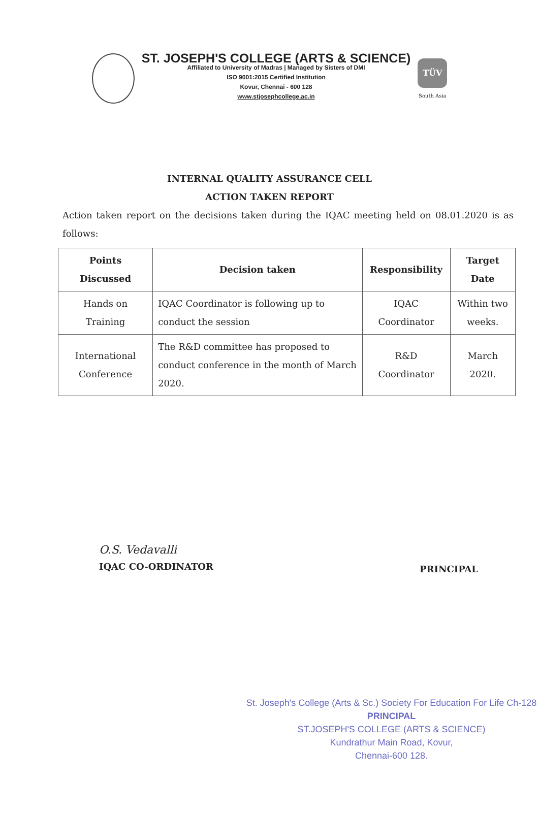ST. JOSEPH'S COLLEGE (ARTS & SCIENCE)
Affiliated to University of Madras | Managed by Sisters of DMI
ISO 9001:2015 Certified Institution
Kovur, Chennai - 600 128
www.stjosephcollege.ac.in
TÜV
South Asia
INTERNAL QUALITY ASSURANCE CELL
ACTION TAKEN REPORT
Action taken report on the decisions taken during the IQAC meeting held on 08.01.2020 is as follows:
| Points Discussed | Decision taken | Responsibility | Target Date |
| --- | --- | --- | --- |
| Hands on Training | IQAC Coordinator is following up to conduct the session | IQAC Coordinator | Within two weeks. |
| International Conference | The R&D committee has proposed to conduct conference in the month of March 2020. | R&D Coordinator | March 2020. |
O.S. Vedavalli
IQAC CO-ORDINATOR
PRINCIPAL
St. Joseph's College (Arts & Sc.) Society For Education For Life Ch-128
PRINCIPAL
ST.JOSEPH'S COLLEGE (ARTS & SCIENCE)
Kundrathur Main Road, Kovur,
Chennai-600 128.